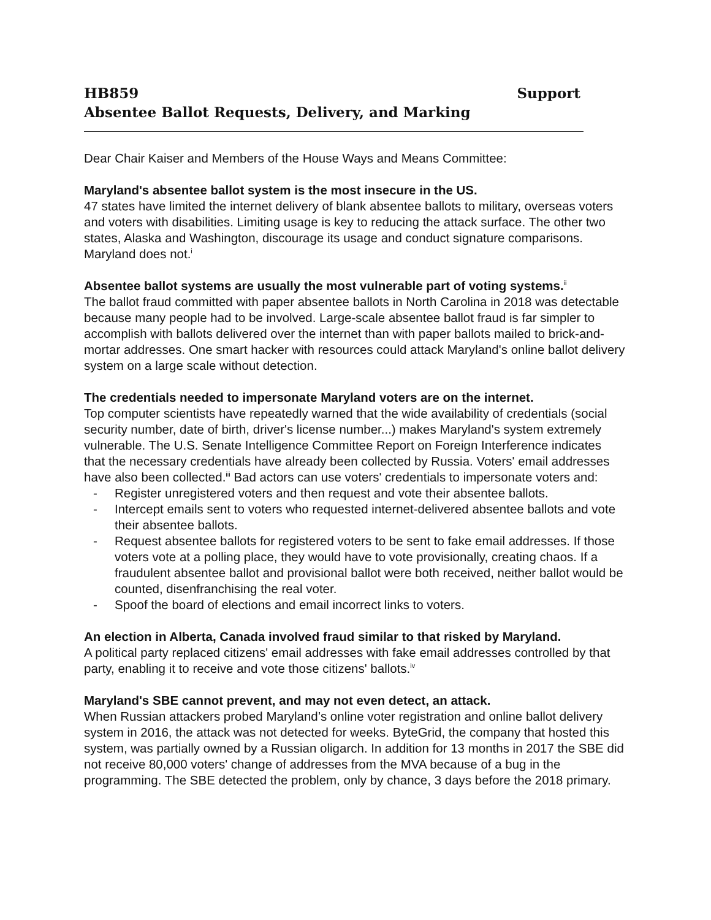HB859 Support
Absentee Ballot Requests, Delivery, and Marking
Dear Chair Kaiser and Members of the House Ways and Means Committee:
Maryland's absentee ballot system is the most insecure in the US.
47 states have limited the internet delivery of blank absentee ballots to military, overseas voters and voters with disabilities. Limiting usage is key to reducing the attack surface. The other two states, Alaska and Washington, discourage its usage and conduct signature comparisons. Maryland does not.<sup>i</sup>
Absentee ballot systems are usually the most vulnerable part of voting systems.<sup>ii</sup>
The ballot fraud committed with paper absentee ballots in North Carolina in 2018 was detectable because many people had to be involved. Large-scale absentee ballot fraud is far simpler to accomplish with ballots delivered over the internet than with paper ballots mailed to brick-and-mortar addresses. One smart hacker with resources could attack Maryland's online ballot delivery system on a large scale without detection.
The credentials needed to impersonate Maryland voters are on the internet.
Top computer scientists have repeatedly warned that the wide availability of credentials (social security number, date of birth, driver's license number...) makes Maryland's system extremely vulnerable. The U.S. Senate Intelligence Committee Report on Foreign Interference indicates that the necessary credentials have already been collected by Russia. Voters' email addresses have also been collected.<sup>iii</sup> Bad actors can use voters' credentials to impersonate voters and:
- Register unregistered voters and then request and vote their absentee ballots.
- Intercept emails sent to voters who requested internet-delivered absentee ballots and vote their absentee ballots.
- Request absentee ballots for registered voters to be sent to fake email addresses. If those voters vote at a polling place, they would have to vote provisionally, creating chaos. If a fraudulent absentee ballot and provisional ballot were both received, neither ballot would be counted, disenfranchising the real voter.
- Spoof the board of elections and email incorrect links to voters.
An election in Alberta, Canada involved fraud similar to that risked by Maryland.
A political party replaced citizens' email addresses with fake email addresses controlled by that party, enabling it to receive and vote those citizens' ballots.<sup>iv</sup>
Maryland's SBE cannot prevent, and may not even detect, an attack.
When Russian attackers probed Maryland’s online voter registration and online ballot delivery system in 2016, the attack was not detected for weeks. ByteGrid, the company that hosted this system, was partially owned by a Russian oligarch. In addition for 13 months in 2017 the SBE did not receive 80,000 voters' change of addresses from the MVA because of a bug in the programming. The SBE detected the problem, only by chance, 3 days before the 2018 primary.